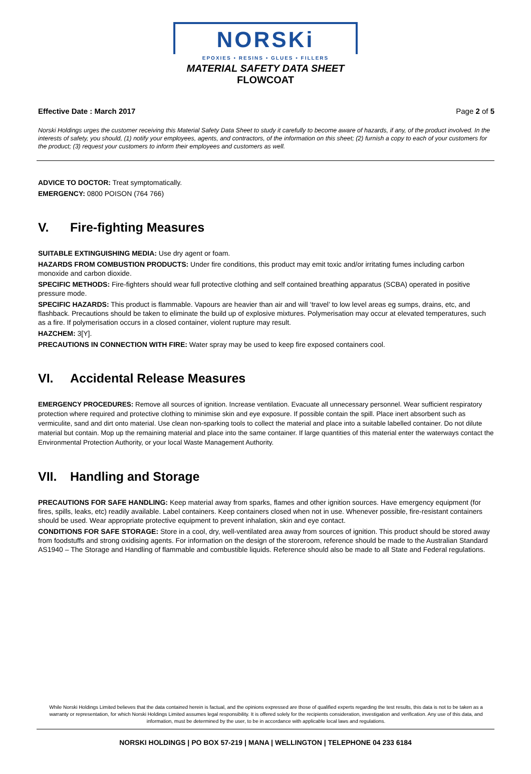NORSKi
EPOXIES • RESINS • GLUES • FILLERS
MATERIAL SAFETY DATA SHEET
FLOWCOAT
Effective Date : March 2017 Page 2 of 5
Norski Holdings urges the customer receiving this Material Safety Data Sheet to study it carefully to become aware of hazards, if any, of the product involved. In the interests of safety, you should, (1) notify your employees, agents, and contractors, of the information on this sheet; (2) furnish a copy to each of your customers for the product; (3) request your customers to inform their employees and customers as well.
ADVICE TO DOCTOR: Treat symptomatically.
EMERGENCY: 0800 POISON (764 766)
V. Fire-fighting Measures
SUITABLE EXTINGUISHING MEDIA: Use dry agent or foam.
HAZARDS FROM COMBUSTION PRODUCTS: Under fire conditions, this product may emit toxic and/or irritating fumes including carbon monoxide and carbon dioxide.
SPECIFIC METHODS: Fire-fighters should wear full protective clothing and self contained breathing apparatus (SCBA) operated in positive pressure mode.
SPECIFIC HAZARDS: This product is flammable. Vapours are heavier than air and will ‘travel’ to low level areas eg sumps, drains, etc, and flashback. Precautions should be taken to eliminate the build up of explosive mixtures. Polymerisation may occur at elevated temperatures, such as a fire. If polymerisation occurs in a closed container, violent rupture may result.
HAZCHEM: 3[Y].
PRECAUTIONS IN CONNECTION WITH FIRE: Water spray may be used to keep fire exposed containers cool.
VI. Accidental Release Measures
EMERGENCY PROCEDURES: Remove all sources of ignition. Increase ventilation. Evacuate all unnecessary personnel. Wear sufficient respiratory protection where required and protective clothing to minimise skin and eye exposure. If possible contain the spill. Place inert absorbent such as vermiculite, sand and dirt onto material. Use clean non-sparking tools to collect the material and place into a suitable labelled container. Do not dilute material but contain. Mop up the remaining material and place into the same container. If large quantities of this material enter the waterways contact the Environmental Protection Authority, or your local Waste Management Authority.
VII. Handling and Storage
PRECAUTIONS FOR SAFE HANDLING: Keep material away from sparks, flames and other ignition sources. Have emergency equipment (for fires, spills, leaks, etc) readily available. Label containers. Keep containers closed when not in use. Whenever possible, fire-resistant containers should be used. Wear appropriate protective equipment to prevent inhalation, skin and eye contact.
CONDITIONS FOR SAFE STORAGE: Store in a cool, dry, well-ventilated area away from sources of ignition. This product should be stored away from foodstuffs and strong oxidising agents. For information on the design of the storeroom, reference should be made to the Australian Standard AS1940 – The Storage and Handling of flammable and combustible liquids. Reference should also be made to all State and Federal regulations.
While Norski Holdings Limited believes that the data contained herein is factual, and the opinions expressed are those of qualified experts regarding the test results, this data is not to be taken as a warranty or representation, for which Norski Holdings Limited assumes legal responsibility. It is offered solely for the recipients consideration, investigation and verification. Any use of this data, and information, must be determined by the user, to be in accordance with applicable local laws and regulations.
NORSKI HOLDINGS | PO BOX 57-219 | MANA | WELLINGTON | TELEPHONE 04 233 6184